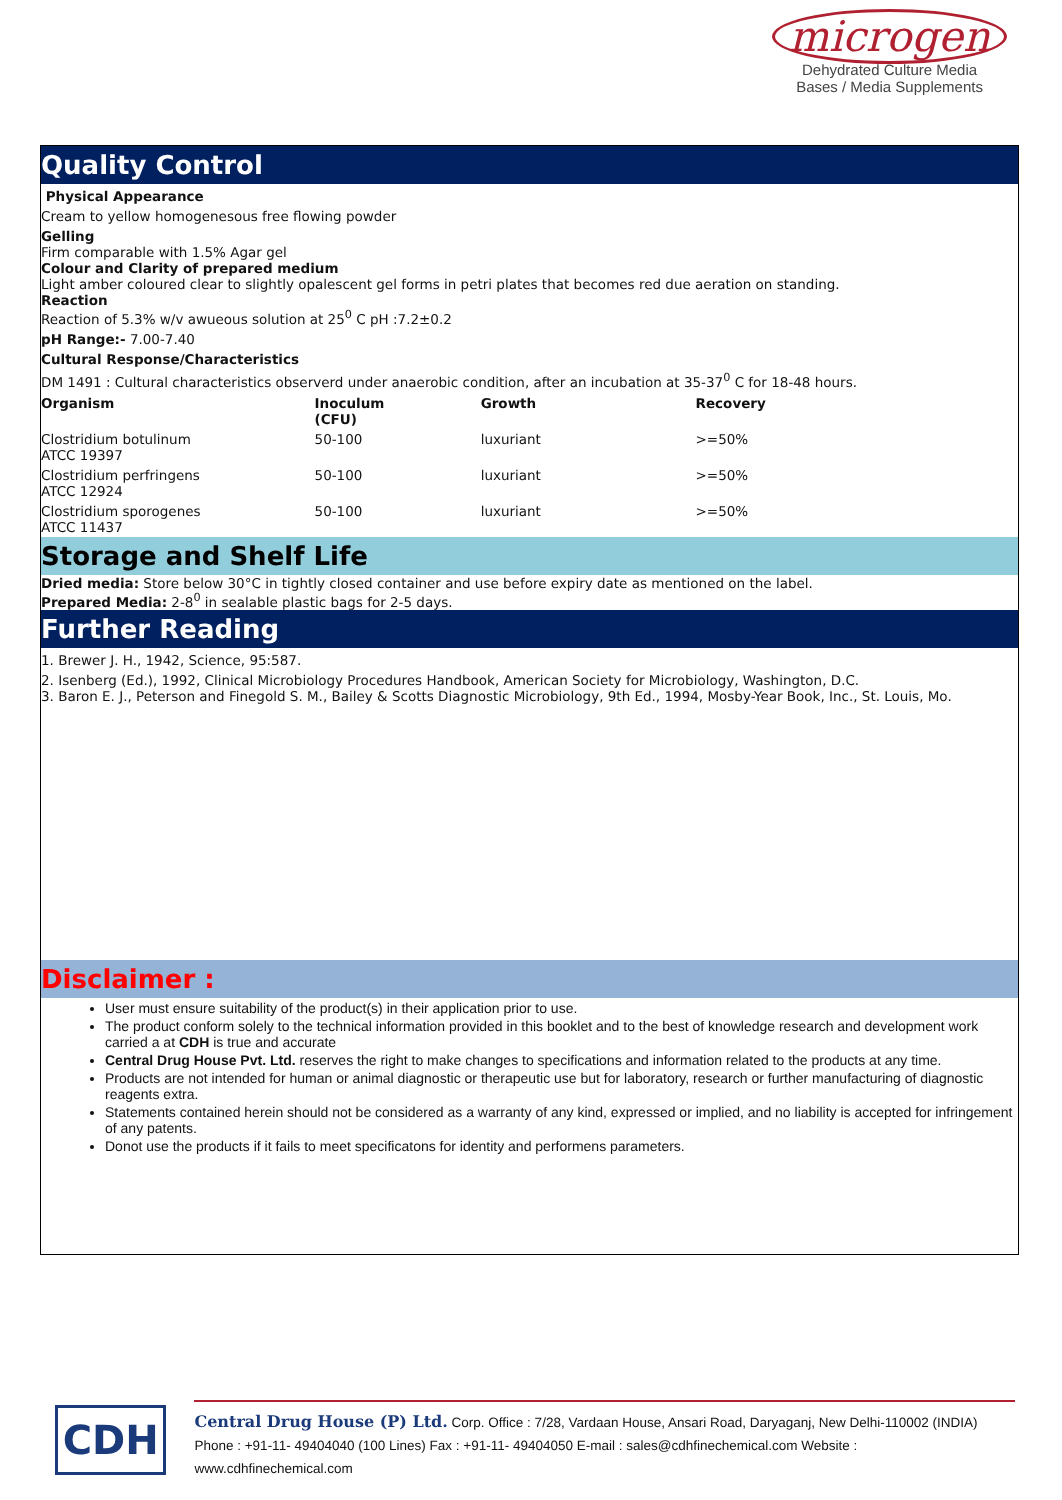microgen
Dehydrated Culture Media
Bases / Media Supplements
Quality Control
Physical Appearance
Cream to yellow homogenesous free flowing powder
Gelling
Firm comparable with 1.5% Agar gel
Colour and Clarity of prepared medium
Light amber coloured clear to slightly opalescent gel forms in petri plates that becomes red due aeration on standing.
Reaction
Reaction of 5.3% w/v awueous solution at 25<sup>0</sup> C pH :7.2±0.2
pH Range:- 7.00-7.40
Cultural Response/Characteristics
DM 1491 : Cultural characteristics observerd under anaerobic condition, after an incubation at 35-37<sup>0</sup> C for 18-48 hours.
| Organism | Inoculum (CFU) | Growth | Recovery |
| --- | --- | --- | --- |
| Clostridium botulinum ATCC 19397 | 50-100 | luxuriant | >=50% |
| Clostridium perfringens ATCC 12924 | 50-100 | luxuriant | >=50% |
| Clostridium sporogenes ATCC 11437 | 50-100 | luxuriant | >=50% |
Storage and Shelf Life
Dried media: Store below 30°C in tightly closed container and use before expiry date as mentioned on the label.
Prepared Media: 2-8<sup>0</sup> in sealable plastic bags for 2-5 days.
Further Reading
1. Brewer J. H., 1942, Science, 95:587.
2. Isenberg (Ed.), 1992, Clinical Microbiology Procedures Handbook, American Society for Microbiology, Washington, D.C.
3. Baron E. J., Peterson and Finegold S. M., Bailey & Scotts Diagnostic Microbiology, 9th Ed., 1994, Mosby-Year Book, Inc., St. Louis, Mo.
Disclaimer :
User must ensure suitability of the product(s) in their application prior to use.
The product conform solely to the technical information provided in this booklet and to the best of knowledge research and development work carried a at CDH is true and accurate
Central Drug House Pvt. Ltd. reserves the right to make changes to specifications and information related to the products at any time.
Products are not intended for human or animal diagnostic or therapeutic use but for laboratory, research or further manufacturing of diagnostic reagents extra.
Statements contained herein should not be considered as a warranty of any kind, expressed or implied, and no liability is accepted for infringement of any patents.
Donot use the products if it fails to meet specificatons for identity and performens parameters.
CDH
Central Drug House (P) Ltd. Corp. Office : 7/28, Vardaan House, Ansari Road, Daryaganj, New Delhi-110002 (INDIA)
Phone : +91-11- 49404040 (100 Lines) Fax : +91-11- 49404050 E-mail : sales@cdhfinechemical.com Website : www.cdhfinechemical.com